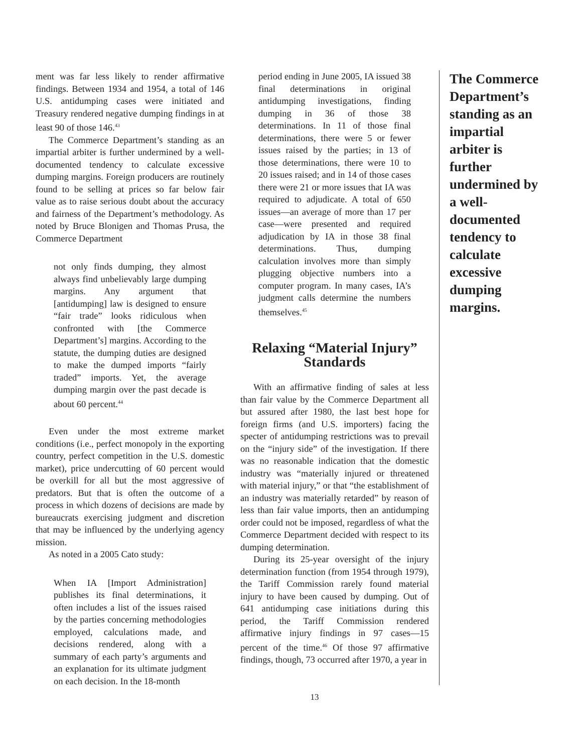ment was far less likely to render affirmative findings. Between 1934 and 1954, a total of 146 U.S. antidumping cases were initiated and Treasury rendered negative dumping findings in at least 90 of those 146.<sup>43</sup>
The Commerce Department’s standing as an impartial arbiter is further undermined by a well-documented tendency to calculate excessive dumping margins. Foreign producers are routinely found to be selling at prices so far below fair value as to raise serious doubt about the accuracy and fairness of the Department’s methodology. As noted by Bruce Blonigen and Thomas Prusa, the Commerce Department
not only finds dumping, they almost always find unbelievably large dumping margins. Any argument that [antidumping] law is designed to ensure “fair trade” looks ridiculous when confronted with [the Commerce Department’s] margins. According to the statute, the dumping duties are designed to make the dumped imports “fairly traded” imports. Yet, the average dumping margin over the past decade is about 60 percent.<sup>44</sup>
Even under the most extreme market conditions (i.e., perfect monopoly in the exporting country, perfect competition in the U.S. domestic market), price undercutting of 60 percent would be overkill for all but the most aggressive of predators. But that is often the outcome of a process in which dozens of decisions are made by bureaucrats exercising judgment and discretion that may be influenced by the underlying agency mission.
As noted in a 2005 Cato study:
When IA [Import Administration] publishes its final determinations, it often includes a list of the issues raised by the parties concerning methodologies employed, calculations made, and decisions rendered, along with a summary of each party’s arguments and an explanation for its ultimate judgment on each decision. In the 18-month
period ending in June 2005, IA issued 38 final determinations in original antidumping investigations, finding dumping in 36 of those 38 determinations. In 11 of those final determinations, there were 5 or fewer issues raised by the parties; in 13 of those determinations, there were 10 to 20 issues raised; and in 14 of those cases there were 21 or more issues that IA was required to adjudicate. A total of 650 issues—an average of more than 17 per case—were presented and required adjudication by IA in those 38 final determinations. Thus, dumping calculation involves more than simply plugging objective numbers into a computer program. In many cases, IA’s judgment calls determine the numbers themselves.<sup>45</sup>
Relaxing “Material Injury” Standards
With an affirmative finding of sales at less than fair value by the Commerce Department all but assured after 1980, the last best hope for foreign firms (and U.S. importers) facing the specter of antidumping restrictions was to prevail on the “injury side” of the investigation. If there was no reasonable indication that the domestic industry was “materially injured or threatened with material injury,” or that “the establishment of an industry was materially retarded” by reason of less than fair value imports, then an antidumping order could not be imposed, regardless of what the Commerce Department decided with respect to its dumping determination.
During its 25-year oversight of the injury determination function (from 1954 through 1979), the Tariff Commission rarely found material injury to have been caused by dumping. Out of 641 antidumping case initiations during this period, the Tariff Commission rendered affirmative injury findings in 97 cases—15 percent of the time.<sup>46</sup> Of those 97 affirmative findings, though, 73 occurred after 1970, a year in
13
The Commerce Department’s standing as an impartial arbiter is further undermined by a well-documented tendency to calculate excessive dumping margins.